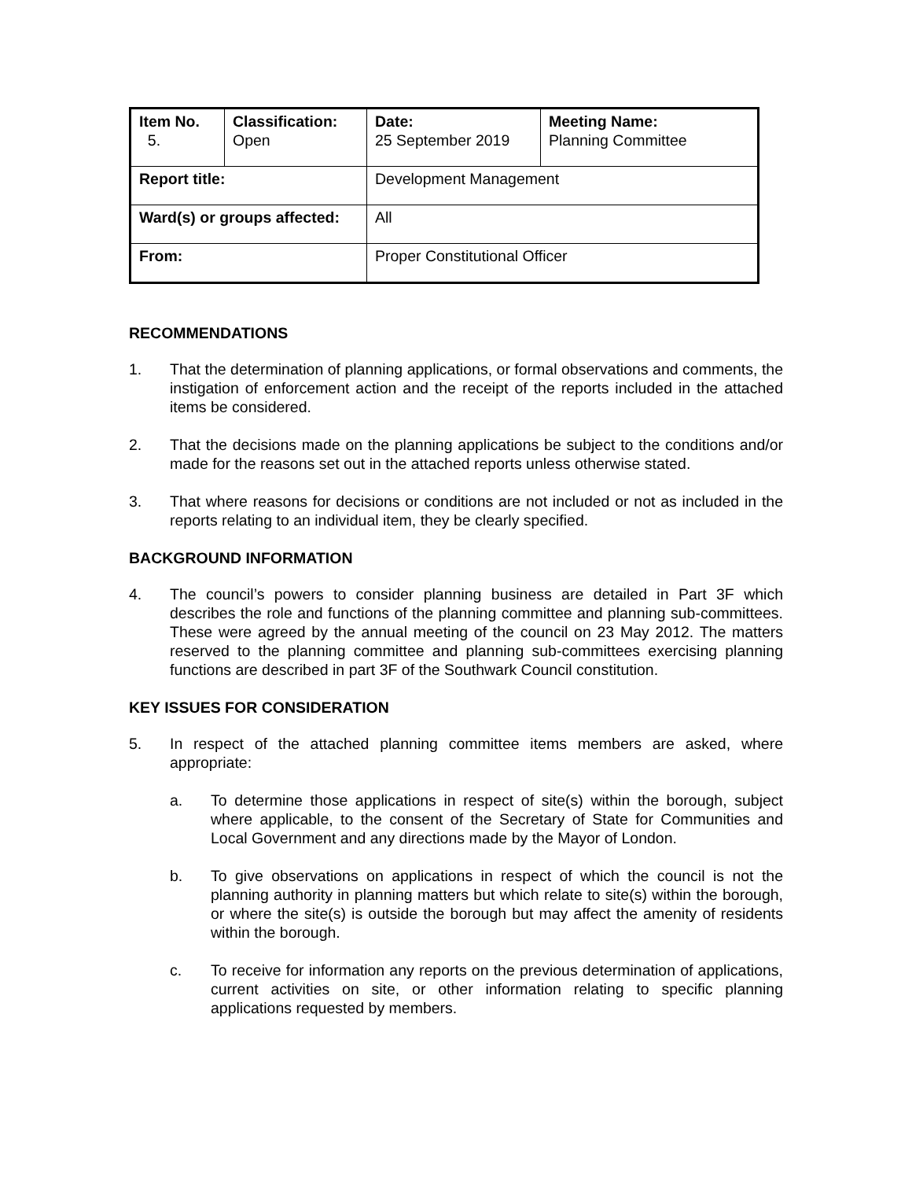| Item No. 5. | Classification: Open | Date: 25 September 2019 | Meeting Name: Planning Committee |
| Report title: | | Development Management | |
| Ward(s) or groups affected: | | All | |
| From: | | Proper Constitutional Officer | |
RECOMMENDATIONS
1. That the determination of planning applications, or formal observations and comments, the instigation of enforcement action and the receipt of the reports included in the attached items be considered.
2. That the decisions made on the planning applications be subject to the conditions and/or made for the reasons set out in the attached reports unless otherwise stated.
3. That where reasons for decisions or conditions are not included or not as included in the reports relating to an individual item, they be clearly specified.
BACKGROUND INFORMATION
4. The council’s powers to consider planning business are detailed in Part 3F which describes the role and functions of the planning committee and planning sub-committees. These were agreed by the annual meeting of the council on 23 May 2012. The matters reserved to the planning committee and planning sub-committees exercising planning functions are described in part 3F of the Southwark Council constitution.
KEY ISSUES FOR CONSIDERATION
5. In respect of the attached planning committee items members are asked, where appropriate:
a. To determine those applications in respect of site(s) within the borough, subject where applicable, to the consent of the Secretary of State for Communities and Local Government and any directions made by the Mayor of London.
b. To give observations on applications in respect of which the council is not the planning authority in planning matters but which relate to site(s) within the borough, or where the site(s) is outside the borough but may affect the amenity of residents within the borough.
c. To receive for information any reports on the previous determination of applications, current activities on site, or other information relating to specific planning applications requested by members.